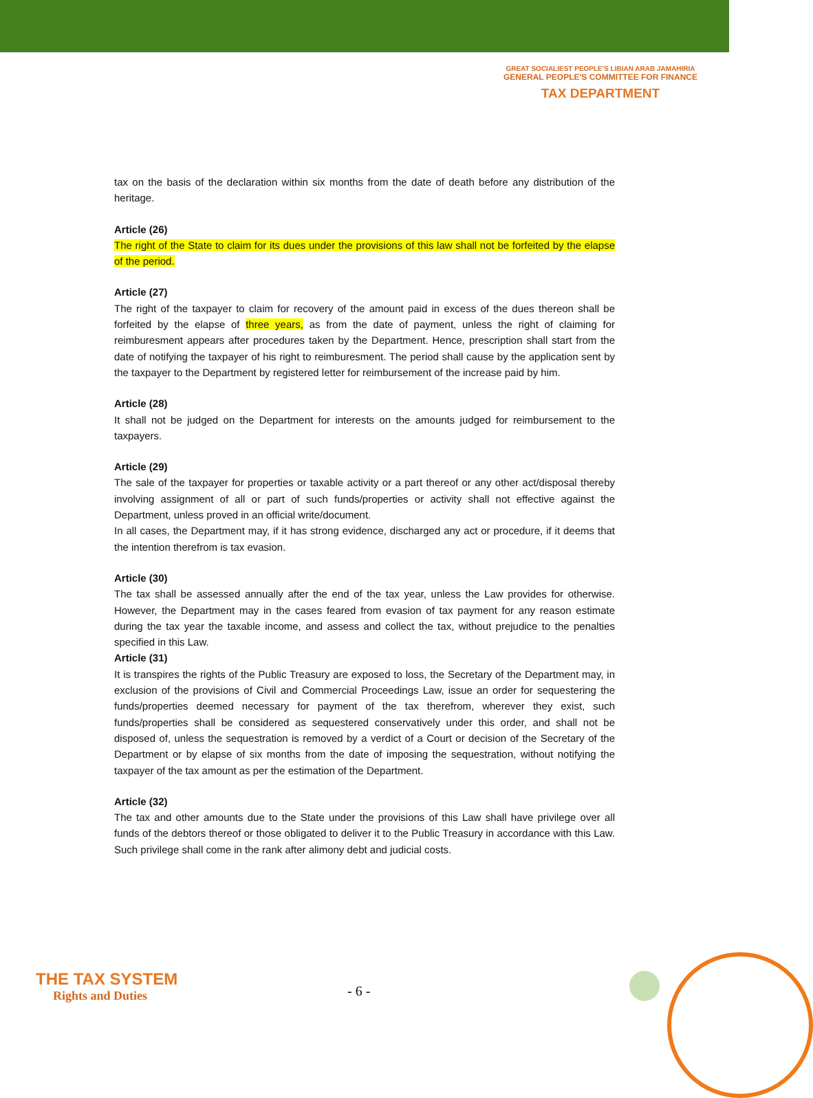GREAT SOCIALIEST PEOPLE'S LIBIAN ARAB JAMAHIRIA
GENERAL PEOPLE'S COMMITTEE FOR FINANCE
TAX DEPARTMENT
tax on the basis of the declaration within six months from the date of death before any distribution of the heritage.
Article (26)
The right of the State to claim for its dues under the provisions of this law shall not be forfeited by the elapse of the period.
Article (27)
The right of the taxpayer to claim for recovery of the amount paid in excess of the dues thereon shall be forfeited by the elapse of three years, as from the date of payment, unless the right of claiming for reimburesment appears after procedures taken by the Department. Hence, prescription shall start from the date of notifying the taxpayer of his right to reimburesment. The period shall cause by the application sent by the taxpayer to the Department by registered letter for reimbursement of the increase paid by him.
Article (28)
It shall not be judged on the Department for interests on the amounts judged for reimbursement to the taxpayers.
Article (29)
The sale of the taxpayer for properties or taxable activity or a part thereof or any other act/disposal thereby involving assignment of all or part of such funds/properties or activity shall not effective against the Department, unless proved in an official write/document.
In all cases, the Department may, if it has strong evidence, discharged any act or procedure, if it deems that the intention therefrom is tax evasion.
Article (30)
The tax shall be assessed annually after the end of the tax year, unless the Law provides for otherwise. However, the Department may in the cases feared from evasion of tax payment for any reason estimate during the tax year the taxable income, and assess and collect the tax, without prejudice to the penalties specified in this Law.
Article (31)
It is transpires the rights of the Public Treasury are exposed to loss, the Secretary of the Department may, in exclusion of the provisions of Civil and Commercial Proceedings Law, issue an order for sequestering the funds/properties deemed necessary for payment of the tax therefrom, wherever they exist, such funds/properties shall be considered as sequestered conservatively under this order, and shall not be disposed of, unless the sequestration is removed by a verdict of a Court or decision of the Secretary of the Department or by elapse of six months from the date of imposing the sequestration, without notifying the taxpayer of the tax amount as per the estimation of the Department.
Article (32)
The tax and other amounts due to the State under the provisions of this Law shall have privilege over all funds of the debtors thereof or those obligated to deliver it to the Public Treasury in accordance with this Law. Such privilege shall come in the rank after alimony debt and judicial costs.
THE TAX SYSTEM
Rights and Duties
- 6 -